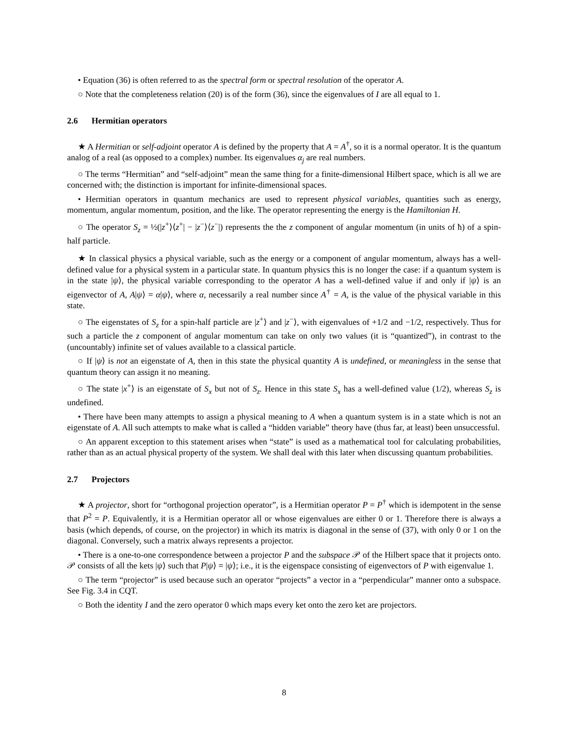• Equation (36) is often referred to as the spectral form or spectral resolution of the operator A.
○ Note that the completeness relation (20) is of the form (36), since the eigenvalues of I are all equal to 1.
2.6 Hermitian operators
★ A Hermitian or self-adjoint operator A is defined by the property that A = A<sup>†</sup>, so it is a normal operator. It is the quantum analog of a real (as opposed to a complex) number. Its eigenvalues α<sub>j</sub> are real numbers.
○ The terms “Hermitian” and “self-adjoint” mean the same thing for a finite-dimensional Hilbert space, which is all we are concerned with; the distinction is important for infinite-dimensional spaces.
• Hermitian operators in quantum mechanics are used to represent physical variables, quantities such as energy, momentum, angular momentum, position, and the like. The operator representing the energy is the Hamiltonian H.
○ The operator S<sub>z</sub> = ½(|z<sup>+</sup>⟩⟨z<sup>+</sup>| − |z<sup>−</sup>⟩⟨z<sup>−</sup>|) represents the the z component of angular momentum (in units of ħ) of a spin-half particle.
★ In classical physics a physical variable, such as the energy or a component of angular momentum, always has a well-defined value for a physical system in a particular state. In quantum physics this is no longer the case: if a quantum system is in the state |ψ⟩, the physical variable corresponding to the operator A has a well-defined value if and only if |ψ⟩ is an eigenvector of A, A|ψ⟩ = α|ψ⟩, where α, necessarily a real number since A<sup>†</sup> = A, is the value of the physical variable in this state.
○ The eigenstates of S<sub>z</sub> for a spin-half particle are |z<sup>+</sup>⟩ and |z<sup>−</sup>⟩, with eigenvalues of +1/2 and −1/2, respectively. Thus for such a particle the z component of angular momentum can take on only two values (it is “quantized”), in contrast to the (uncountably) infinite set of values available to a classical particle.
○ If |ψ⟩ is not an eigenstate of A, then in this state the physical quantity A is undefined, or meaningless in the sense that quantum theory can assign it no meaning.
○ The state |x<sup>+</sup>⟩ is an eigenstate of S<sub>x</sub> but not of S<sub>z</sub>. Hence in this state S<sub>x</sub> has a well-defined value (1/2), whereas S<sub>z</sub> is undefined.
• There have been many attempts to assign a physical meaning to A when a quantum system is in a state which is not an eigenstate of A. All such attempts to make what is called a “hidden variable” theory have (thus far, at least) been unsuccessful.
○ An apparent exception to this statement arises when “state” is used as a mathematical tool for calculating probabilities, rather than as an actual physical property of the system. We shall deal with this later when discussing quantum probabilities.
2.7 Projectors
★ A projector, short for “orthogonal projection operator”, is a Hermitian operator P = P<sup>†</sup> which is idempotent in the sense that P<sup>2</sup> = P. Equivalently, it is a Hermitian operator all or whose eigenvalues are either 0 or 1. Therefore there is always a basis (which depends, of course, on the projector) in which its matrix is diagonal in the sense of (37), with only 0 or 1 on the diagonal. Conversely, such a matrix always represents a projector.
• There is a one-to-one correspondence between a projector P and the subspace 𝒫 of the Hilbert space that it projects onto. 𝒫 consists of all the kets |ψ⟩ such that P|ψ⟩ = |ψ⟩; i.e., it is the eigenspace consisting of eigenvectors of P with eigenvalue 1.
○ The term “projector” is used because such an operator “projects” a vector in a “perpendicular” manner onto a subspace. See Fig. 3.4 in CQT.
○ Both the identity I and the zero operator 0 which maps every ket onto the zero ket are projectors.
8